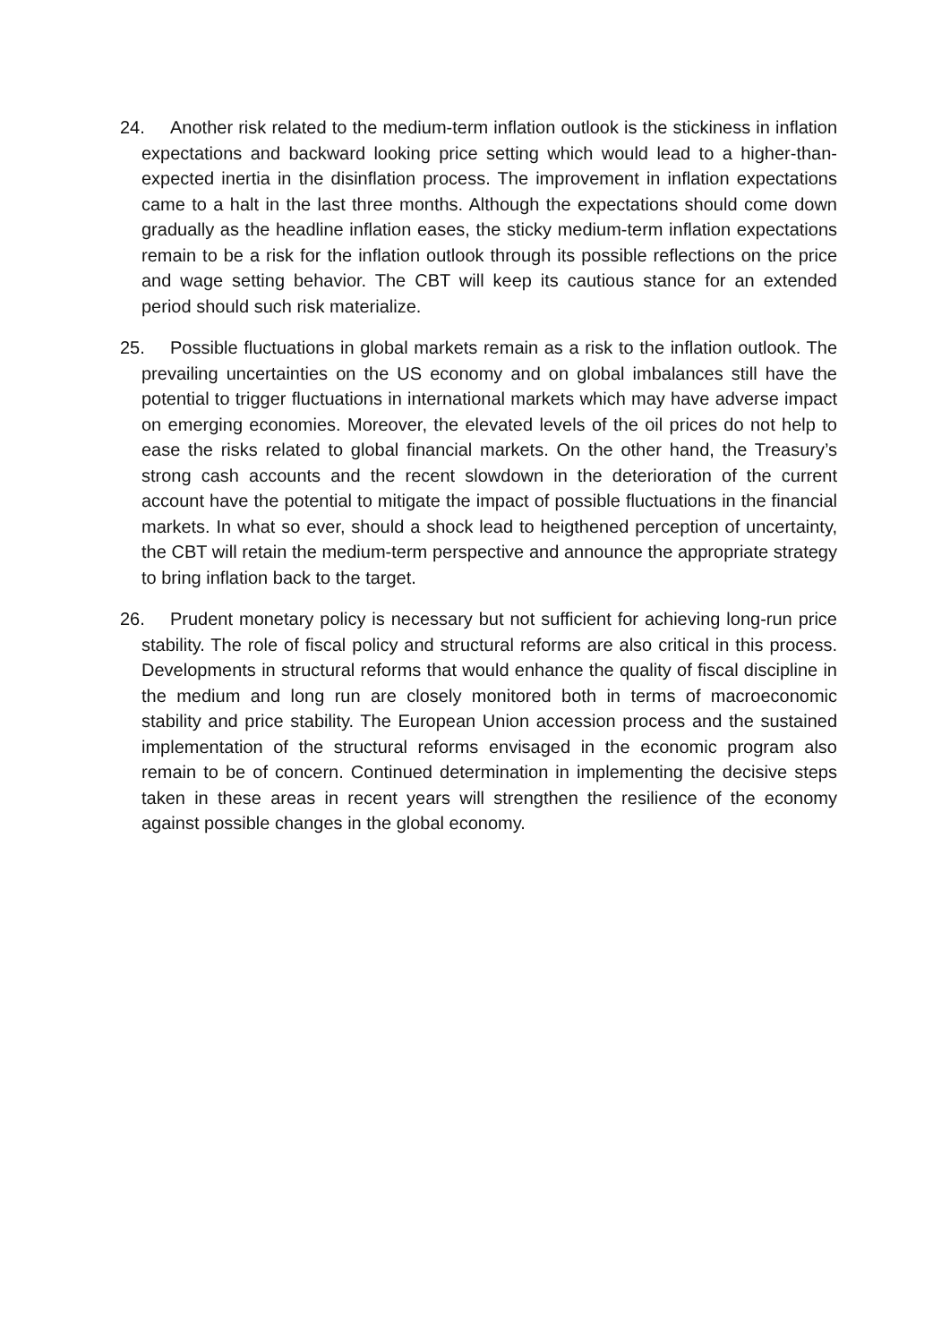24. Another risk related to the medium-term inflation outlook is the stickiness in inflation expectations and backward looking price setting which would lead to a higher-than-expected inertia in the disinflation process. The improvement in inflation expectations came to a halt in the last three months. Although the expectations should come down gradually as the headline inflation eases, the sticky medium-term inflation expectations remain to be a risk for the inflation outlook through its possible reflections on the price and wage setting behavior. The CBT will keep its cautious stance for an extended period should such risk materialize.
25. Possible fluctuations in global markets remain as a risk to the inflation outlook. The prevailing uncertainties on the US economy and on global imbalances still have the potential to trigger fluctuations in international markets which may have adverse impact on emerging economies. Moreover, the elevated levels of the oil prices do not help to ease the risks related to global financial markets. On the other hand, the Treasury’s strong cash accounts and the recent slowdown in the deterioration of the current account have the potential to mitigate the impact of possible fluctuations in the financial markets. In what so ever, should a shock lead to heigthened perception of uncertainty, the CBT will retain the medium-term perspective and announce the appropriate strategy to bring inflation back to the target.
26. Prudent monetary policy is necessary but not sufficient for achieving long-run price stability. The role of fiscal policy and structural reforms are also critical in this process. Developments in structural reforms that would enhance the quality of fiscal discipline in the medium and long run are closely monitored both in terms of macroeconomic stability and price stability. The European Union accession process and the sustained implementation of the structural reforms envisaged in the economic program also remain to be of concern. Continued determination in implementing the decisive steps taken in these areas in recent years will strengthen the resilience of the economy against possible changes in the global economy.